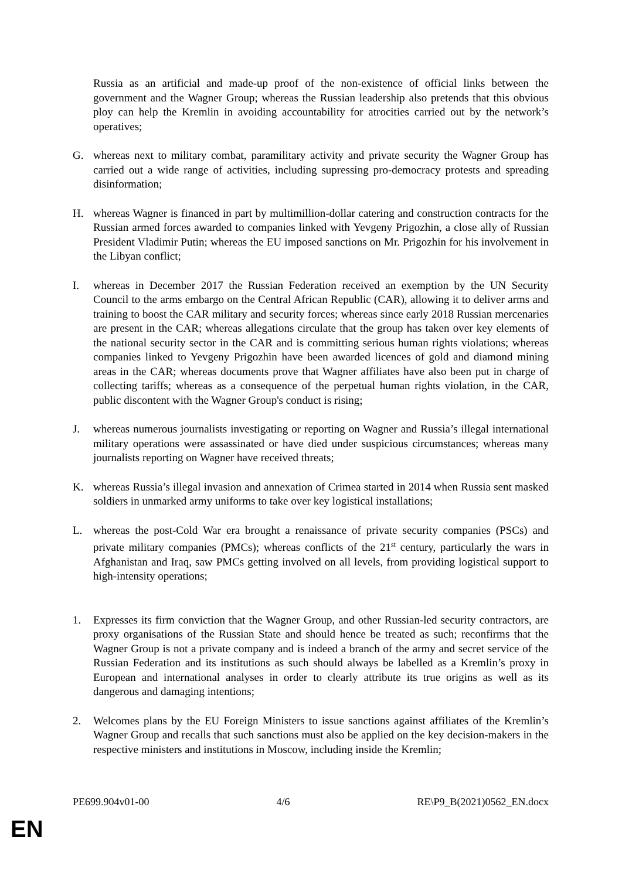Russia as an artificial and made-up proof of the non-existence of official links between the government and the Wagner Group; whereas the Russian leadership also pretends that this obvious ploy can help the Kremlin in avoiding accountability for atrocities carried out by the network’s operatives;
G. whereas next to military combat, paramilitary activity and private security the Wagner Group has carried out a wide range of activities, including supressing pro-democracy protests and spreading disinformation;
H. whereas Wagner is financed in part by multimillion-dollar catering and construction contracts for the Russian armed forces awarded to companies linked with Yevgeny Prigozhin, a close ally of Russian President Vladimir Putin; whereas the EU imposed sanctions on Mr. Prigozhin for his involvement in the Libyan conflict;
I. whereas in December 2017 the Russian Federation received an exemption by the UN Security Council to the arms embargo on the Central African Republic (CAR), allowing it to deliver arms and training to boost the CAR military and security forces; whereas since early 2018 Russian mercenaries are present in the CAR; whereas allegations circulate that the group has taken over key elements of the national security sector in the CAR and is committing serious human rights violations; whereas companies linked to Yevgeny Prigozhin have been awarded licences of gold and diamond mining areas in the CAR; whereas documents prove that Wagner affiliates have also been put in charge of collecting tariffs; whereas as a consequence of the perpetual human rights violation, in the CAR, public discontent with the Wagner Group's conduct is rising;
J. whereas numerous journalists investigating or reporting on Wagner and Russia’s illegal international military operations were assassinated or have died under suspicious circumstances; whereas many journalists reporting on Wagner have received threats;
K. whereas Russia’s illegal invasion and annexation of Crimea started in 2014 when Russia sent masked soldiers in unmarked army uniforms to take over key logistical installations;
L. whereas the post-Cold War era brought a renaissance of private security companies (PSCs) and private military companies (PMCs); whereas conflicts of the 21<sup>st</sup> century, particularly the wars in Afghanistan and Iraq, saw PMCs getting involved on all levels, from providing logistical support to high-intensity operations;
1. Expresses its firm conviction that the Wagner Group, and other Russian-led security contractors, are proxy organisations of the Russian State and should hence be treated as such; reconfirms that the Wagner Group is not a private company and is indeed a branch of the army and secret service of the Russian Federation and its institutions as such should always be labelled as a Kremlin’s proxy in European and international analyses in order to clearly attribute its true origins as well as its dangerous and damaging intentions;
2. Welcomes plans by the EU Foreign Ministers to issue sanctions against affiliates of the Kremlin’s Wagner Group and recalls that such sanctions must also be applied on the key decision-makers in the respective ministers and institutions in Moscow, including inside the Kremlin;
PE699.904v01-00 4/6 RE\P9_B(2021)0562_EN.docx
EN